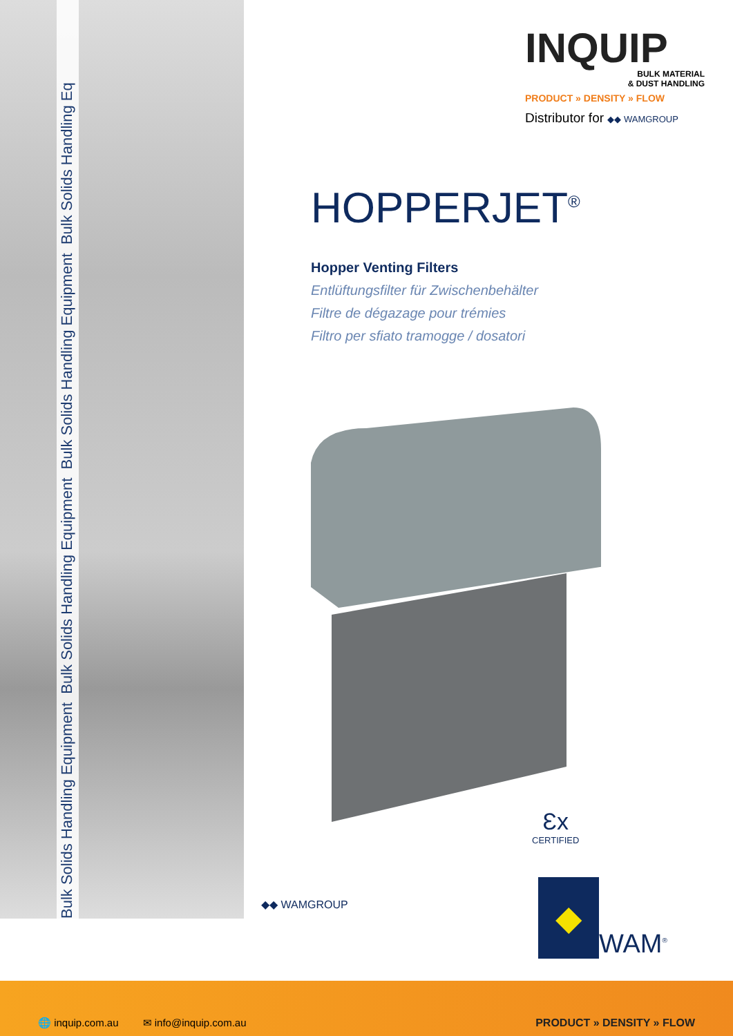Bulk Solids Handling Equipment Bulk Solids Handling Equipment Bulk Solids Handling Equipment Bulk Solids Handling Eq
INQUIP
BULK MATERIAL
& DUST HANDLING
PRODUCT » DENSITY » FLOW
Distributor for ◆◆ WAMGROUP
HOPPERJET<sup>®</sup>
Hopper Venting Filters
Entlüftungsfilter für Zwischenbehälter
Filtre de dégazage pour trémies
Filtro per sfiato tramogge / dosatori
Ɛx
CERTIFIED
◆◆ WAMGROUP
◆
WAM<sup>®</sup>
🌐 inquip.com.au ✉ info@inquip.com.au PRODUCT » DENSITY » FLOW